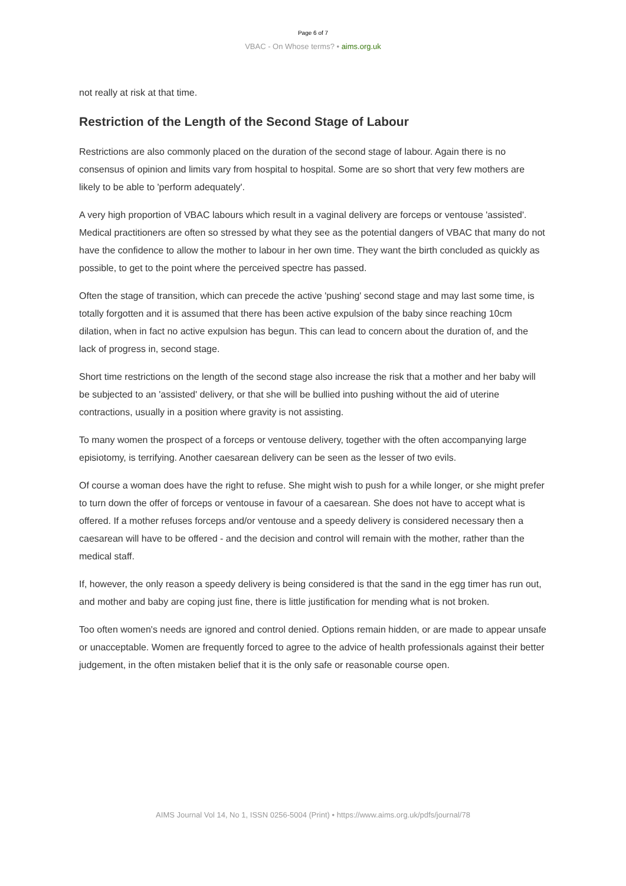Page 6 of 7
VBAC - On Whose terms? • aims.org.uk
not really at risk at that time.
Restriction of the Length of the Second Stage of Labour
Restrictions are also commonly placed on the duration of the second stage of labour. Again there is no consensus of opinion and limits vary from hospital to hospital. Some are so short that very few mothers are likely to be able to 'perform adequately'.
A very high proportion of VBAC labours which result in a vaginal delivery are forceps or ventouse 'assisted'. Medical practitioners are often so stressed by what they see as the potential dangers of VBAC that many do not have the confidence to allow the mother to labour in her own time. They want the birth concluded as quickly as possible, to get to the point where the perceived spectre has passed.
Often the stage of transition, which can precede the active 'pushing' second stage and may last some time, is totally forgotten and it is assumed that there has been active expulsion of the baby since reaching 10cm dilation, when in fact no active expulsion has begun. This can lead to concern about the duration of, and the lack of progress in, second stage.
Short time restrictions on the length of the second stage also increase the risk that a mother and her baby will be subjected to an 'assisted' delivery, or that she will be bullied into pushing without the aid of uterine contractions, usually in a position where gravity is not assisting.
To many women the prospect of a forceps or ventouse delivery, together with the often accompanying large episiotomy, is terrifying. Another caesarean delivery can be seen as the lesser of two evils.
Of course a woman does have the right to refuse. She might wish to push for a while longer, or she might prefer to turn down the offer of forceps or ventouse in favour of a caesarean. She does not have to accept what is offered. If a mother refuses forceps and/or ventouse and a speedy delivery is considered necessary then a caesarean will have to be offered - and the decision and control will remain with the mother, rather than the medical staff.
If, however, the only reason a speedy delivery is being considered is that the sand in the egg timer has run out, and mother and baby are coping just fine, there is little justification for mending what is not broken.
Too often women's needs are ignored and control denied. Options remain hidden, or are made to appear unsafe or unacceptable. Women are frequently forced to agree to the advice of health professionals against their better judgement, in the often mistaken belief that it is the only safe or reasonable course open.
AIMS Journal Vol 14, No 1, ISSN 0256-5004 (Print) • https://www.aims.org.uk/pdfs/journal/78